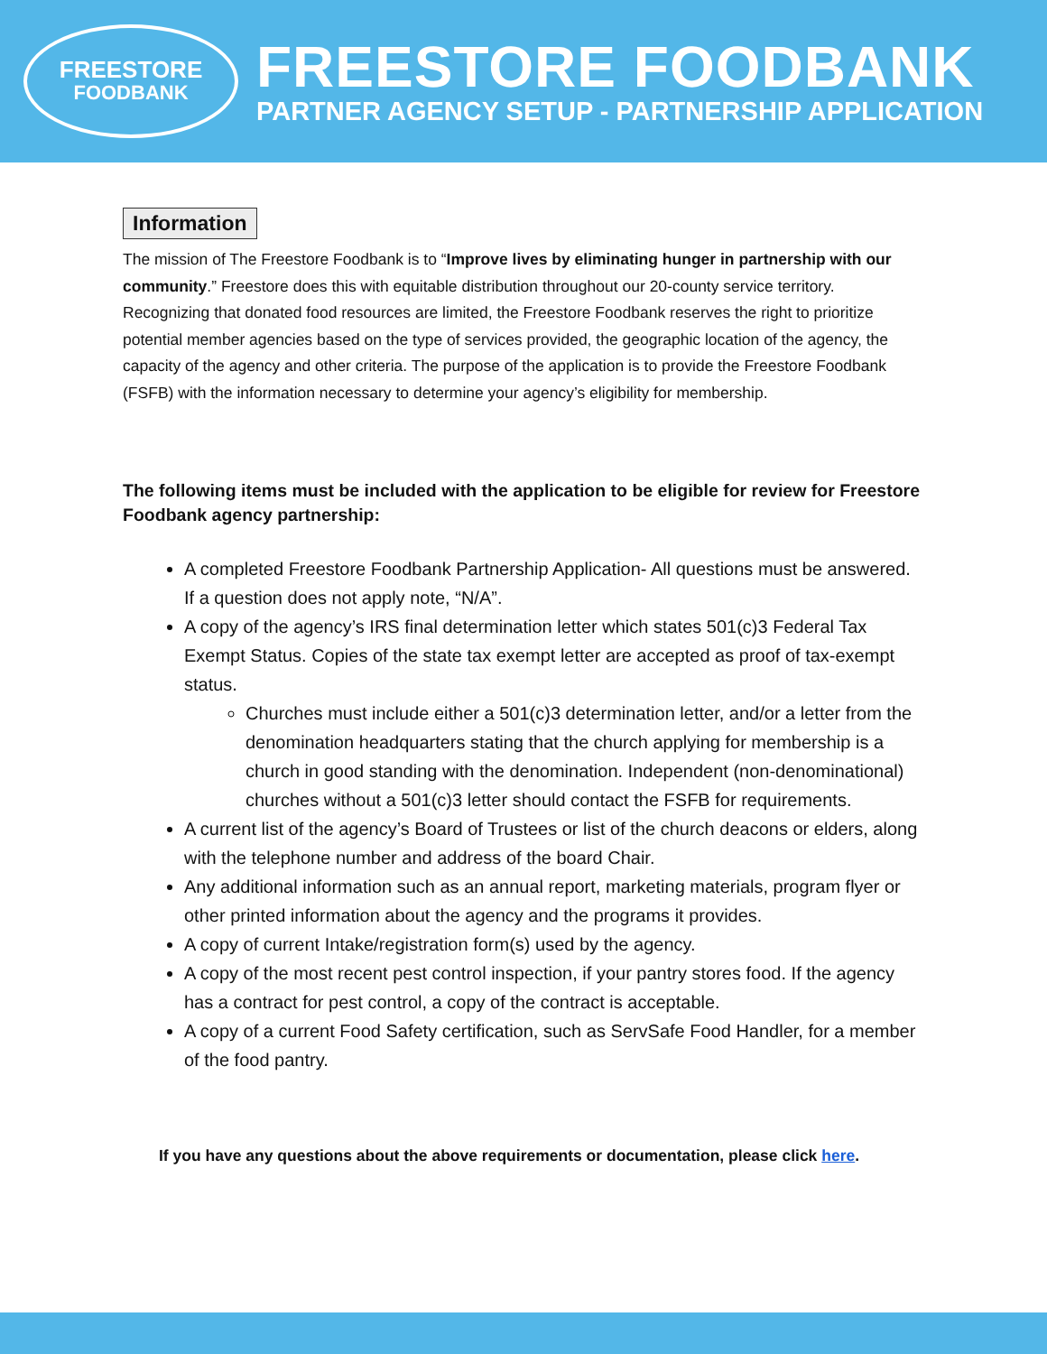FREESTORE
FOODBANK
FREESTORE FOODBANK
PARTNER AGENCY SETUP - PARTNERSHIP APPLICATION
Information
The mission of The Freestore Foodbank is to “Improve lives by eliminating hunger in partnership with our community.” Freestore does this with equitable distribution throughout our 20-county service territory. Recognizing that donated food resources are limited, the Freestore Foodbank reserves the right to prioritize potential member agencies based on the type of services provided, the geographic location of the agency, the capacity of the agency and other criteria. The purpose of the application is to provide the Freestore Foodbank (FSFB) with the information necessary to determine your agency’s eligibility for membership.
The following items must be included with the application to be eligible for review for Freestore Foodbank agency partnership:
A completed Freestore Foodbank Partnership Application- All questions must be answered. If a question does not apply note, “N/A”.
A copy of the agency’s IRS final determination letter which states 501(c)3 Federal Tax Exempt Status. Copies of the state tax exempt letter are accepted as proof of tax-exempt status.
Churches must include either a 501(c)3 determination letter, and/or a letter from the denomination headquarters stating that the church applying for membership is a church in good standing with the denomination. Independent (non-denominational) churches without a 501(c)3 letter should contact the FSFB for requirements.
A current list of the agency’s Board of Trustees or list of the church deacons or elders, along with the telephone number and address of the board Chair.
Any additional information such as an annual report, marketing materials, program flyer or other printed information about the agency and the programs it provides.
A copy of current Intake/registration form(s) used by the agency.
A copy of the most recent pest control inspection, if your pantry stores food. If the agency has a contract for pest control, a copy of the contract is acceptable.
A copy of a current Food Safety certification, such as ServSafe Food Handler, for a member of the food pantry.
If you have any questions about the above requirements or documentation, please click here.